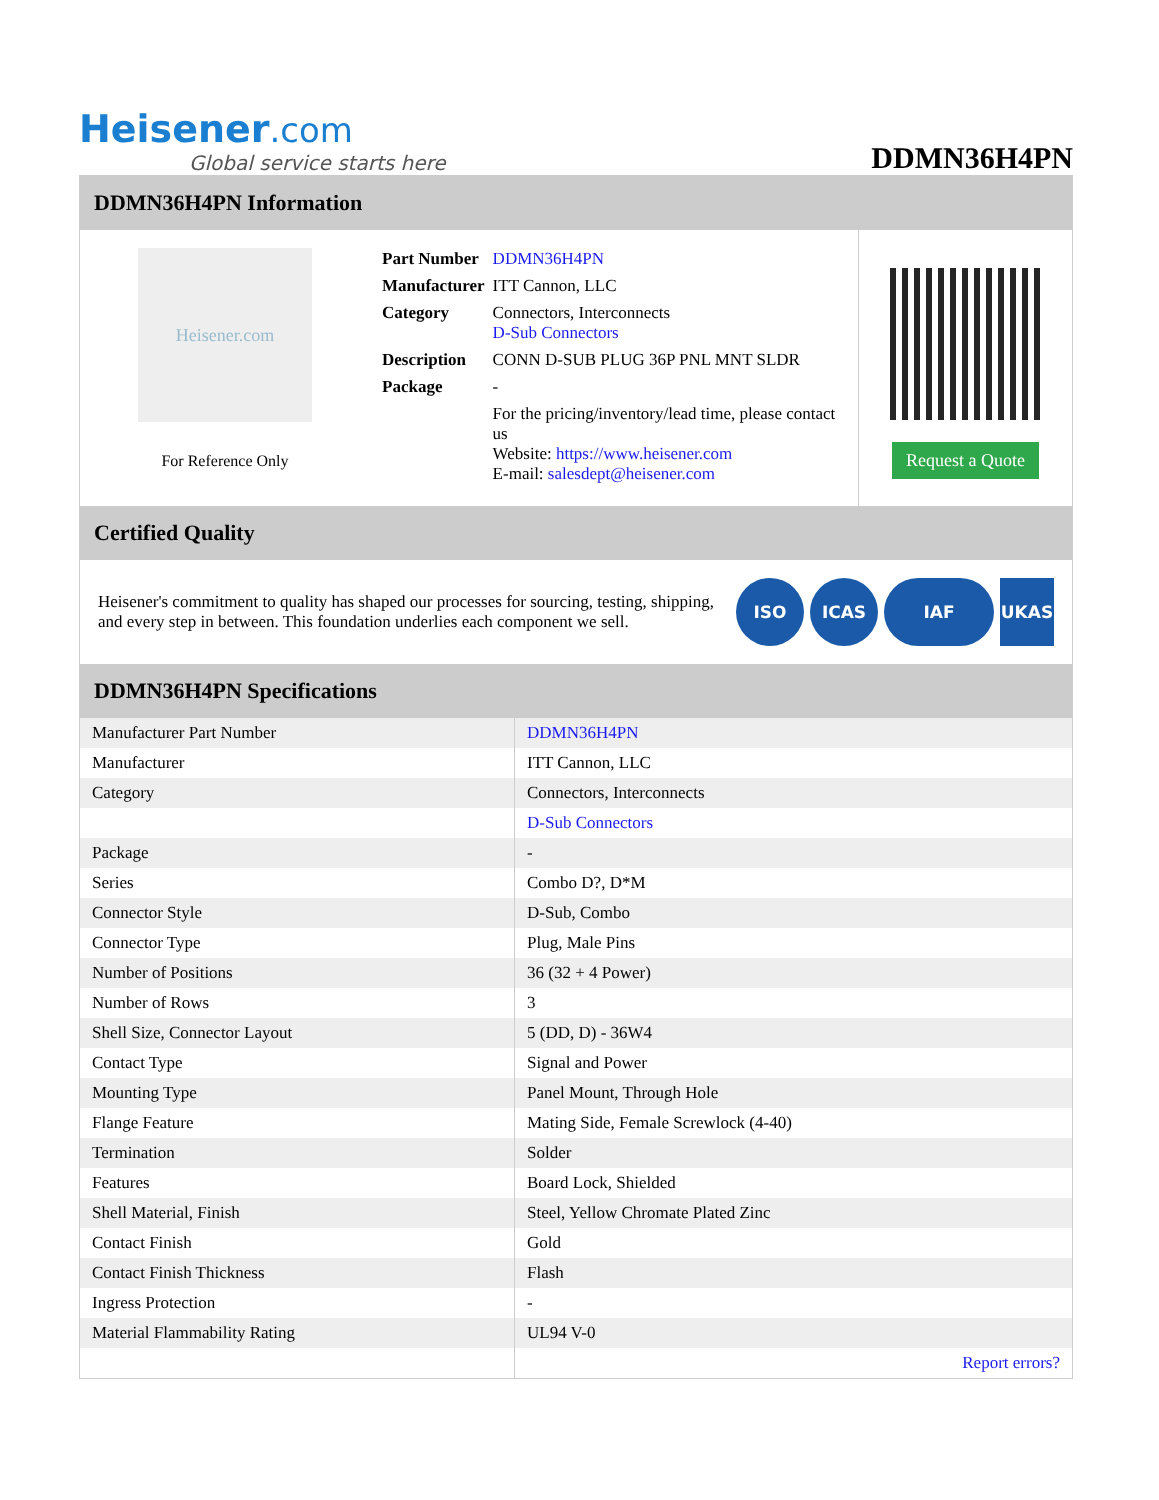Heisener.com
Global service starts here
DDMN36H4PN
DDMN36H4PN Information
Heisener.com
For Reference Only
| Part Number | DDMN36H4PN |
| Manufacturer | ITT Cannon, LLC |
| Category | Connectors, Interconnects D-Sub Connectors |
| Description | CONN D-SUB PLUG 36P PNL MNT SLDR |
| Package | - |
| | For the pricing/inventory/lead time, please contact us Website: https://www.heisener.com E-mail: salesdept@heisener.com |
Request a Quote
Certified Quality
Heisener's commitment to quality has shaped our processes for sourcing, testing, shipping, and every step in between. This foundation underlies each component we sell.
ISO ICAS IAF UKAS
DDMN36H4PN Specifications
| Manufacturer Part Number | DDMN36H4PN |
| Manufacturer | ITT Cannon, LLC |
| Category | Connectors, Interconnects |
| | D-Sub Connectors |
| Package | - |
| Series | Combo D?, D*M |
| Connector Style | D-Sub, Combo |
| Connector Type | Plug, Male Pins |
| Number of Positions | 36 (32 + 4 Power) |
| Number of Rows | 3 |
| Shell Size, Connector Layout | 5 (DD, D) - 36W4 |
| Contact Type | Signal and Power |
| Mounting Type | Panel Mount, Through Hole |
| Flange Feature | Mating Side, Female Screwlock (4-40) |
| Termination | Solder |
| Features | Board Lock, Shielded |
| Shell Material, Finish | Steel, Yellow Chromate Plated Zinc |
| Contact Finish | Gold |
| Contact Finish Thickness | Flash |
| Ingress Protection | - |
| Material Flammability Rating | UL94 V-0 |
| | Report errors? |